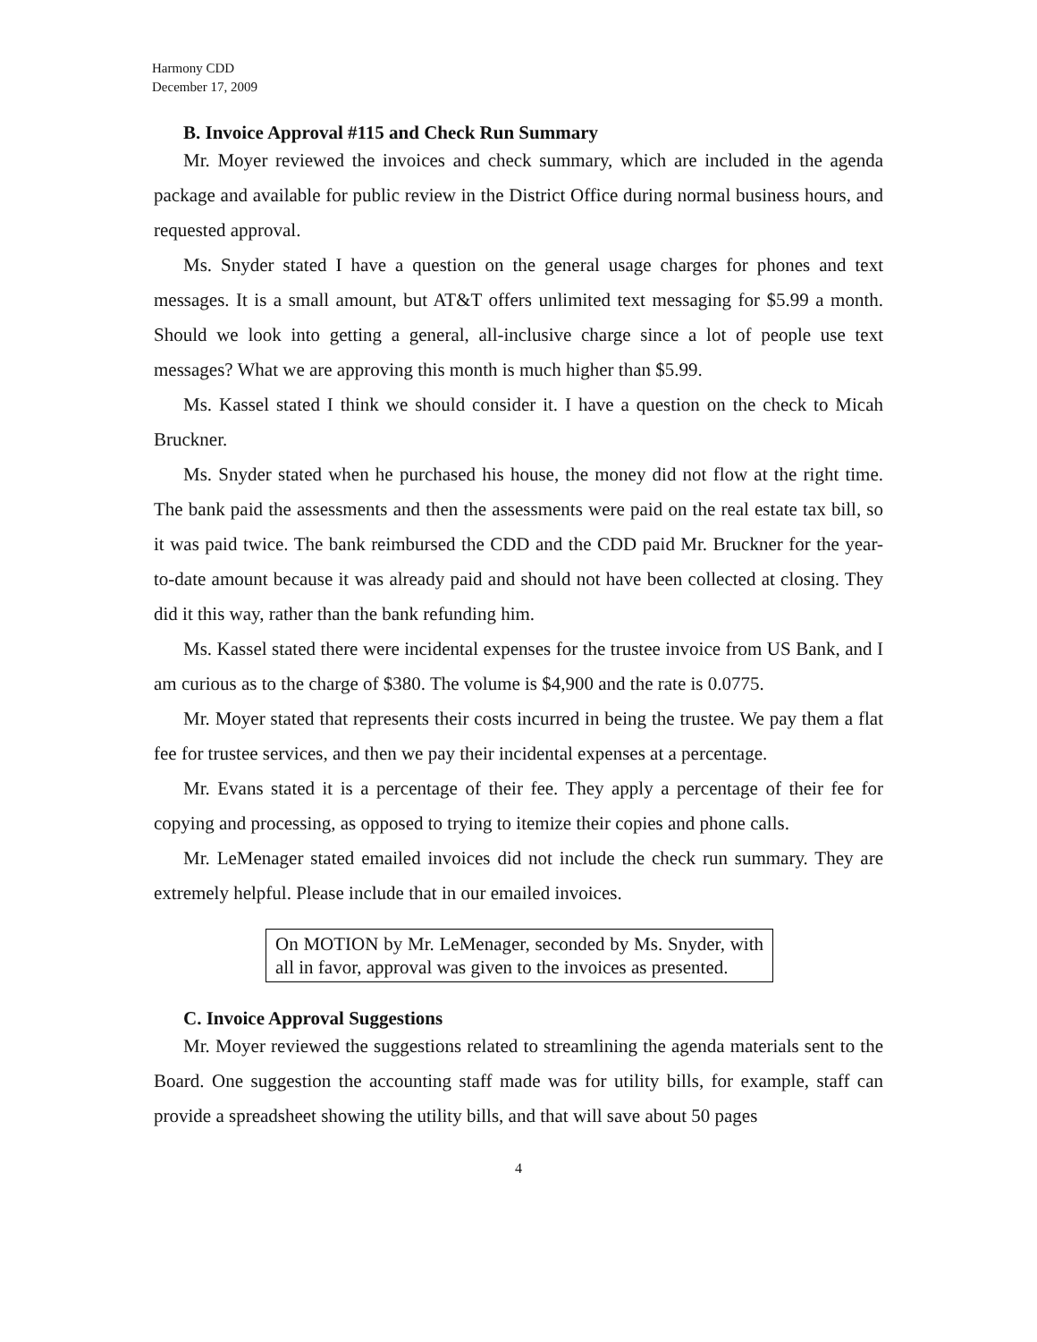Harmony CDD
December 17, 2009
B. Invoice Approval #115 and Check Run Summary
Mr. Moyer reviewed the invoices and check summary, which are included in the agenda package and available for public review in the District Office during normal business hours, and requested approval.
Ms. Snyder stated I have a question on the general usage charges for phones and text messages. It is a small amount, but AT&T offers unlimited text messaging for $5.99 a month. Should we look into getting a general, all-inclusive charge since a lot of people use text messages? What we are approving this month is much higher than $5.99.
Ms. Kassel stated I think we should consider it. I have a question on the check to Micah Bruckner.
Ms. Snyder stated when he purchased his house, the money did not flow at the right time. The bank paid the assessments and then the assessments were paid on the real estate tax bill, so it was paid twice. The bank reimbursed the CDD and the CDD paid Mr. Bruckner for the year-to-date amount because it was already paid and should not have been collected at closing. They did it this way, rather than the bank refunding him.
Ms. Kassel stated there were incidental expenses for the trustee invoice from US Bank, and I am curious as to the charge of $380. The volume is $4,900 and the rate is 0.0775.
Mr. Moyer stated that represents their costs incurred in being the trustee. We pay them a flat fee for trustee services, and then we pay their incidental expenses at a percentage.
Mr. Evans stated it is a percentage of their fee. They apply a percentage of their fee for copying and processing, as opposed to trying to itemize their copies and phone calls.
Mr. LeMenager stated emailed invoices did not include the check run summary. They are extremely helpful. Please include that in our emailed invoices.
On MOTION by Mr. LeMenager, seconded by Ms. Snyder, with all in favor, approval was given to the invoices as presented.
C. Invoice Approval Suggestions
Mr. Moyer reviewed the suggestions related to streamlining the agenda materials sent to the Board. One suggestion the accounting staff made was for utility bills, for example, staff can provide a spreadsheet showing the utility bills, and that will save about 50 pages
4